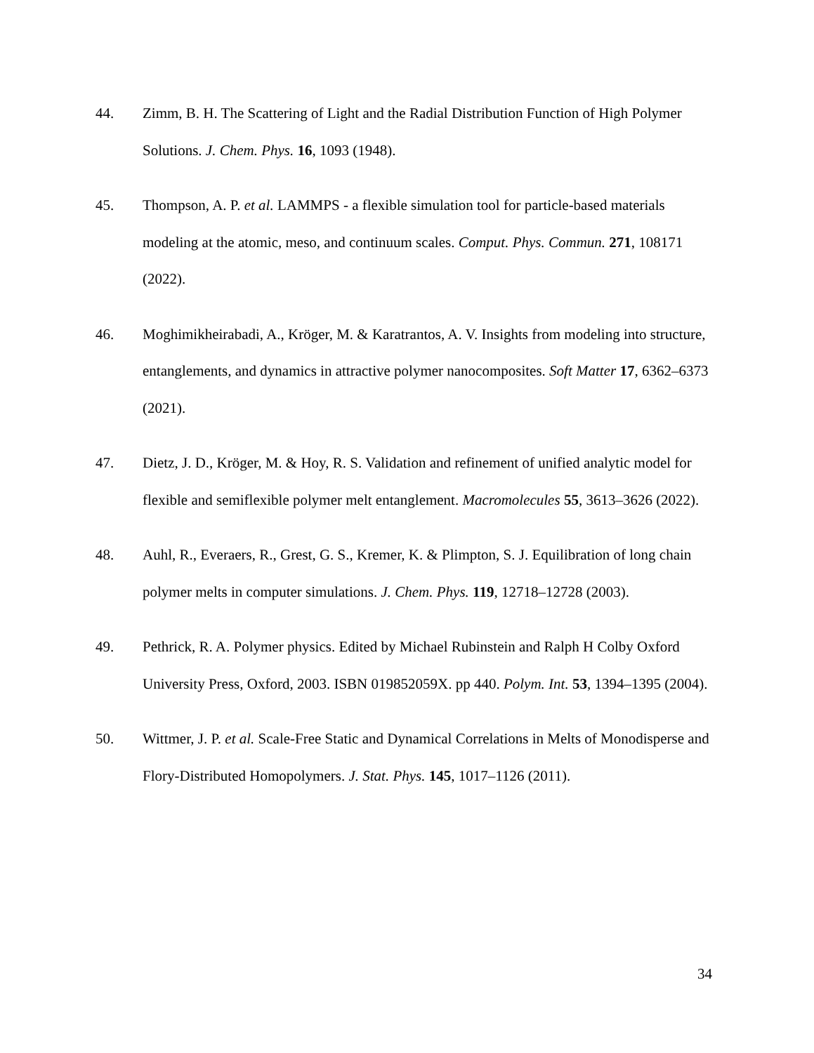44. Zimm, B. H. The Scattering of Light and the Radial Distribution Function of High Polymer Solutions. J. Chem. Phys. 16, 1093 (1948).
45. Thompson, A. P. et al. LAMMPS - a flexible simulation tool for particle-based materials modeling at the atomic, meso, and continuum scales. Comput. Phys. Commun. 271, 108171 (2022).
46. Moghimikheirabadi, A., Kröger, M. & Karatrantos, A. V. Insights from modeling into structure, entanglements, and dynamics in attractive polymer nanocomposites. Soft Matter 17, 6362–6373 (2021).
47. Dietz, J. D., Kröger, M. & Hoy, R. S. Validation and refinement of unified analytic model for flexible and semiflexible polymer melt entanglement. Macromolecules 55, 3613–3626 (2022).
48. Auhl, R., Everaers, R., Grest, G. S., Kremer, K. & Plimpton, S. J. Equilibration of long chain polymer melts in computer simulations. J. Chem. Phys. 119, 12718–12728 (2003).
49. Pethrick, R. A. Polymer physics. Edited by Michael Rubinstein and Ralph H Colby Oxford University Press, Oxford, 2003. ISBN 019852059X. pp 440. Polym. Int. 53, 1394–1395 (2004).
50. Wittmer, J. P. et al. Scale-Free Static and Dynamical Correlations in Melts of Monodisperse and Flory-Distributed Homopolymers. J. Stat. Phys. 145, 1017–1126 (2011).
34